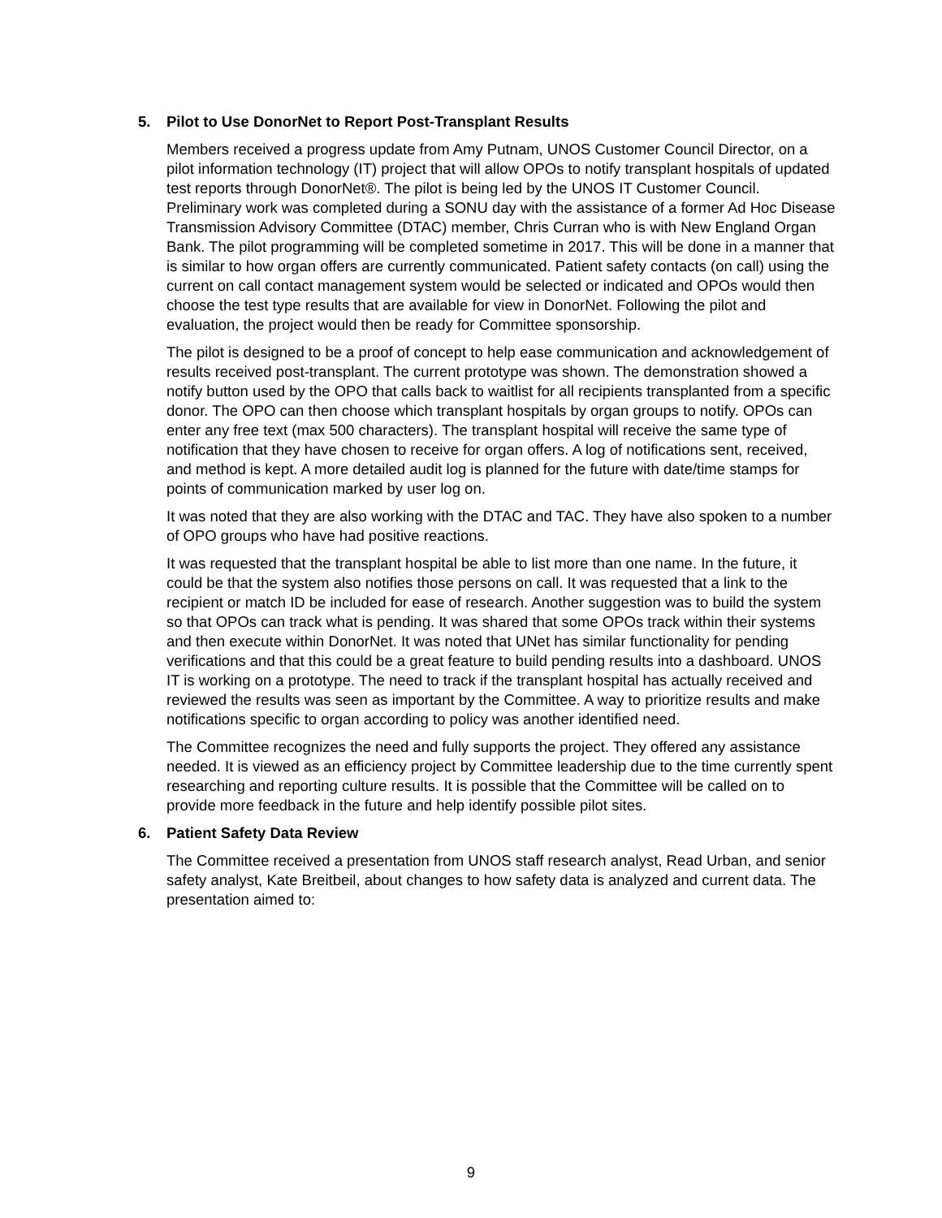5. Pilot to Use DonorNet to Report Post-Transplant Results
Members received a progress update from Amy Putnam, UNOS Customer Council Director, on a pilot information technology (IT) project that will allow OPOs to notify transplant hospitals of updated test reports through DonorNet®. The pilot is being led by the UNOS IT Customer Council. Preliminary work was completed during a SONU day with the assistance of a former Ad Hoc Disease Transmission Advisory Committee (DTAC) member, Chris Curran who is with New England Organ Bank. The pilot programming will be completed sometime in 2017. This will be done in a manner that is similar to how organ offers are currently communicated. Patient safety contacts (on call) using the current on call contact management system would be selected or indicated and OPOs would then choose the test type results that are available for view in DonorNet. Following the pilot and evaluation, the project would then be ready for Committee sponsorship.
The pilot is designed to be a proof of concept to help ease communication and acknowledgement of results received post-transplant. The current prototype was shown. The demonstration showed a notify button used by the OPO that calls back to waitlist for all recipients transplanted from a specific donor. The OPO can then choose which transplant hospitals by organ groups to notify. OPOs can enter any free text (max 500 characters). The transplant hospital will receive the same type of notification that they have chosen to receive for organ offers. A log of notifications sent, received, and method is kept. A more detailed audit log is planned for the future with date/time stamps for points of communication marked by user log on.
It was noted that they are also working with the DTAC and TAC. They have also spoken to a number of OPO groups who have had positive reactions.
It was requested that the transplant hospital be able to list more than one name. In the future, it could be that the system also notifies those persons on call. It was requested that a link to the recipient or match ID be included for ease of research. Another suggestion was to build the system so that OPOs can track what is pending. It was shared that some OPOs track within their systems and then execute within DonorNet. It was noted that UNet has similar functionality for pending verifications and that this could be a great feature to build pending results into a dashboard. UNOS IT is working on a prototype. The need to track if the transplant hospital has actually received and reviewed the results was seen as important by the Committee. A way to prioritize results and make notifications specific to organ according to policy was another identified need.
The Committee recognizes the need and fully supports the project. They offered any assistance needed. It is viewed as an efficiency project by Committee leadership due to the time currently spent researching and reporting culture results. It is possible that the Committee will be called on to provide more feedback in the future and help identify possible pilot sites.
6. Patient Safety Data Review
The Committee received a presentation from UNOS staff research analyst, Read Urban, and senior safety analyst, Kate Breitbeil, about changes to how safety data is analyzed and current data. The presentation aimed to:
9